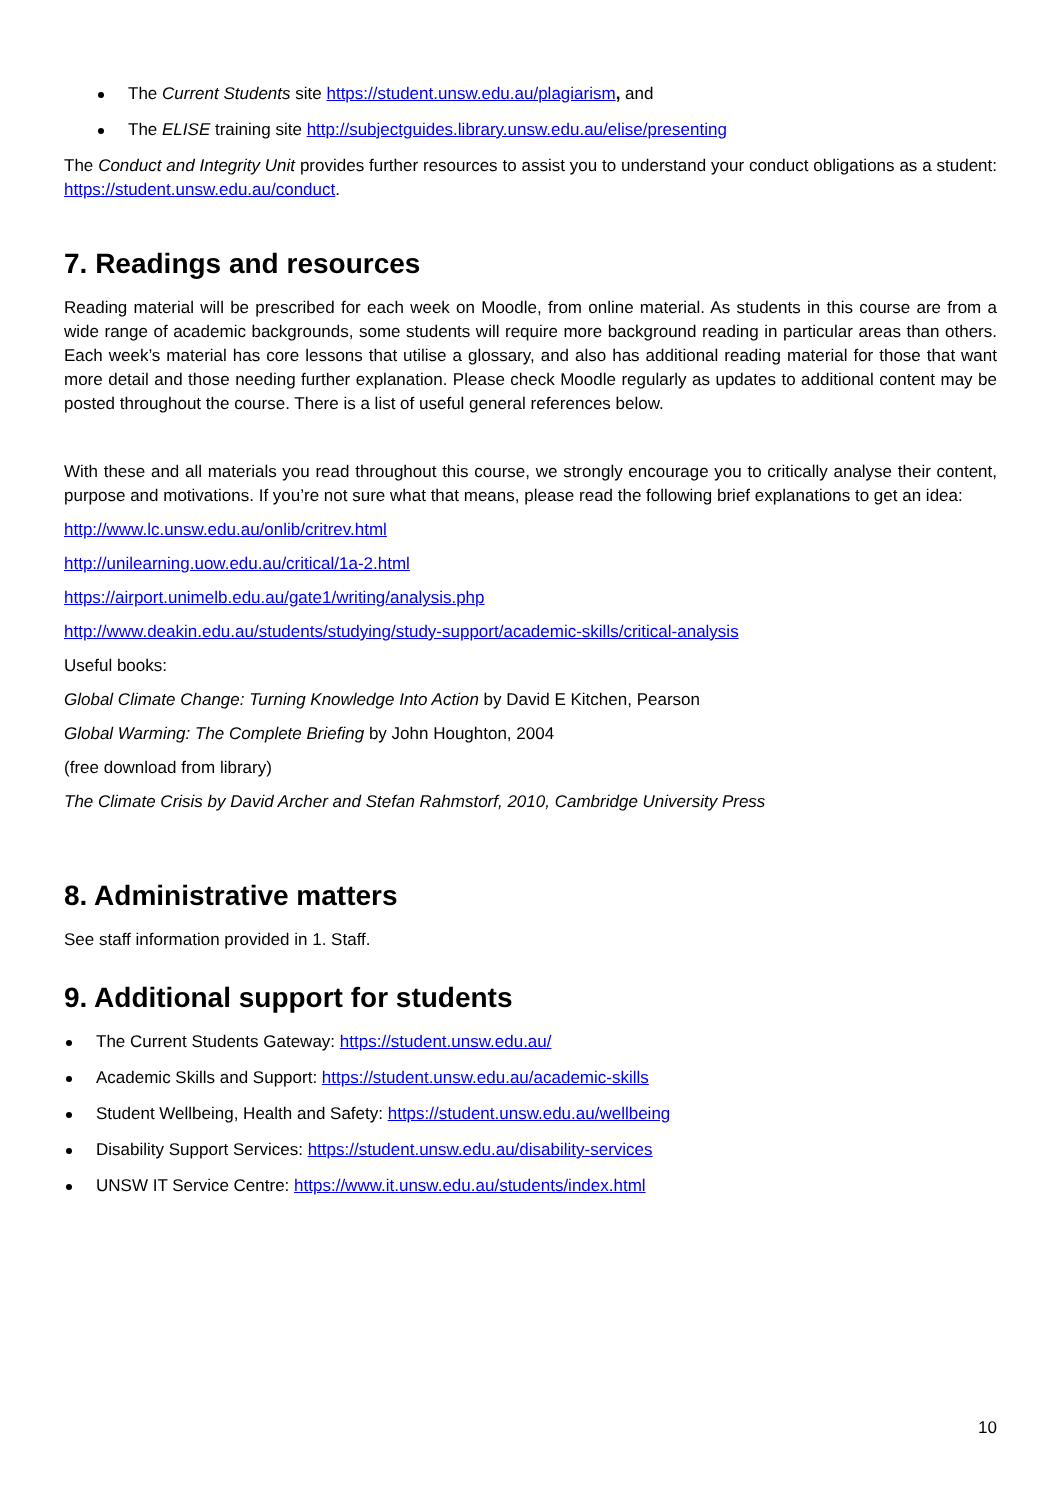The Current Students site https://student.unsw.edu.au/plagiarism, and
The ELISE training site http://subjectguides.library.unsw.edu.au/elise/presenting
The Conduct and Integrity Unit provides further resources to assist you to understand your conduct obligations as a student: https://student.unsw.edu.au/conduct.
7. Readings and resources
Reading material will be prescribed for each week on Moodle, from online material. As students in this course are from a wide range of academic backgrounds, some students will require more background reading in particular areas than others. Each week’s material has core lessons that utilise a glossary, and also has additional reading material for those that want more detail and those needing further explanation. Please check Moodle regularly as updates to additional content may be posted throughout the course. There is a list of useful general references below.
With these and all materials you read throughout this course, we strongly encourage you to critically analyse their content, purpose and motivations. If you’re not sure what that means, please read the following brief explanations to get an idea:
http://www.lc.unsw.edu.au/onlib/critrev.html
http://unilearning.uow.edu.au/critical/1a-2.html
https://airport.unimelb.edu.au/gate1/writing/analysis.php
http://www.deakin.edu.au/students/studying/study-support/academic-skills/critical-analysis
Useful books:
Global Climate Change: Turning Knowledge Into Action by David E Kitchen, Pearson
Global Warming: The Complete Briefing by John Houghton, 2004
(free download from library)
The Climate Crisis by David Archer and Stefan Rahmstorf, 2010, Cambridge University Press
8. Administrative matters
See staff information provided in 1. Staff.
9. Additional support for students
The Current Students Gateway: https://student.unsw.edu.au/
Academic Skills and Support: https://student.unsw.edu.au/academic-skills
Student Wellbeing, Health and Safety: https://student.unsw.edu.au/wellbeing
Disability Support Services: https://student.unsw.edu.au/disability-services
UNSW IT Service Centre: https://www.it.unsw.edu.au/students/index.html
10